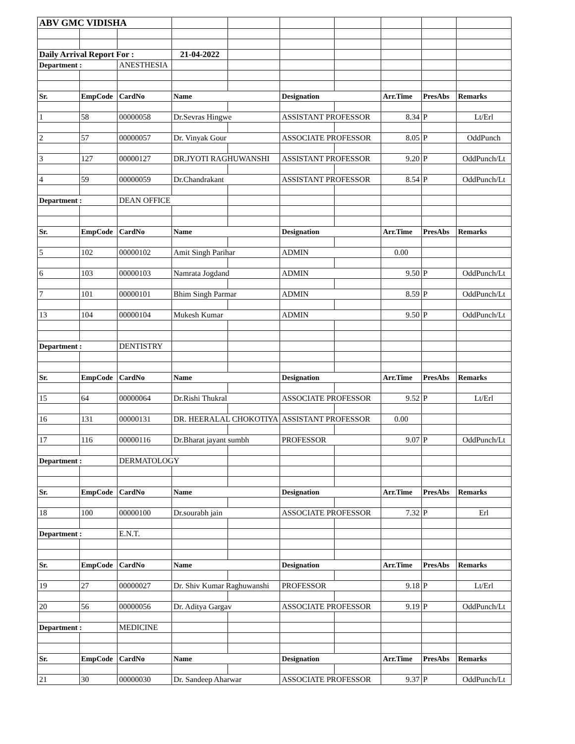| ABV GMC VIDISHA | | | | | | | | | |
| Daily Arrival Report For : | | | 21-04-2022 | | | | | | |
| Department : | | ANESTHESIA | | | | | | | |
| Sr. | EmpCode | CardNo | Name | | Designation | | Arr.Time | PresAbs | Remarks |
| 1 | 58 | 00000058 | Dr.Sevras Hingwe | | ASSISTANT PROFESSOR | | 8.34 | P | Lt/Erl |
| 2 | 57 | 00000057 | Dr. Vinyak Gour | | ASSOCIATE PROFESSOR | | 8.05 | P | OddPunch |
| 3 | 127 | 00000127 | DR.JYOTI RAGHUWANSHI | | ASSISTANT PROFESSOR | | 9.20 | P | OddPunch/Lt |
| 4 | 59 | 00000059 | Dr.Chandrakant | | ASSISTANT PROFESSOR | | 8.54 | P | OddPunch/Lt |
| Department : | | DEAN OFFICE | | | | | | | |
| Sr. | EmpCode | CardNo | Name | | Designation | | Arr.Time | PresAbs | Remarks |
| 5 | 102 | 00000102 | Amit Singh Parihar | | ADMIN | | 0.00 | | |
| 6 | 103 | 00000103 | Namrata Jogdand | | ADMIN | | 9.50 | P | OddPunch/Lt |
| 7 | 101 | 00000101 | Bhim Singh Parmar | | ADMIN | | 8.59 | P | OddPunch/Lt |
| 13 | 104 | 00000104 | Mukesh Kumar | | ADMIN | | 9.50 | P | OddPunch/Lt |
| Department : | | DENTISTRY | | | | | | | |
| Sr. | EmpCode | CardNo | Name | | Designation | | Arr.Time | PresAbs | Remarks |
| 15 | 64 | 00000064 | Dr.Rishi Thukral | | ASSOCIATE PROFESSOR | | 9.52 | P | Lt/Erl |
| 16 | 131 | 00000131 | DR. HEERALAL CHOKOTIYA | | ASSISTANT PROFESSOR | | 0.00 | | |
| 17 | 116 | 00000116 | Dr.Bharat jayant sumbh | | PROFESSOR | | 9.07 | P | OddPunch/Lt |
| Department : | | DERMATOLOGY | | | | | | | |
| Sr. | EmpCode | CardNo | Name | | Designation | | Arr.Time | PresAbs | Remarks |
| 18 | 100 | 00000100 | Dr.sourabh jain | | ASSOCIATE PROFESSOR | | 7.32 | P | Erl |
| Department : | | E.N.T. | | | | | | | |
| Sr. | EmpCode | CardNo | Name | | Designation | | Arr.Time | PresAbs | Remarks |
| 19 | 27 | 00000027 | Dr. Shiv Kumar Raghuwanshi | | PROFESSOR | | 9.18 | P | Lt/Erl |
| 20 | 56 | 00000056 | Dr. Aditya Gargav | | ASSOCIATE PROFESSOR | | 9.19 | P | OddPunch/Lt |
| Department : | | MEDICINE | | | | | | | |
| Sr. | EmpCode | CardNo | Name | | Designation | | Arr.Time | PresAbs | Remarks |
| 21 | 30 | 00000030 | Dr. Sandeep Aharwar | | ASSOCIATE PROFESSOR | | 9.37 | P | OddPunch/Lt |